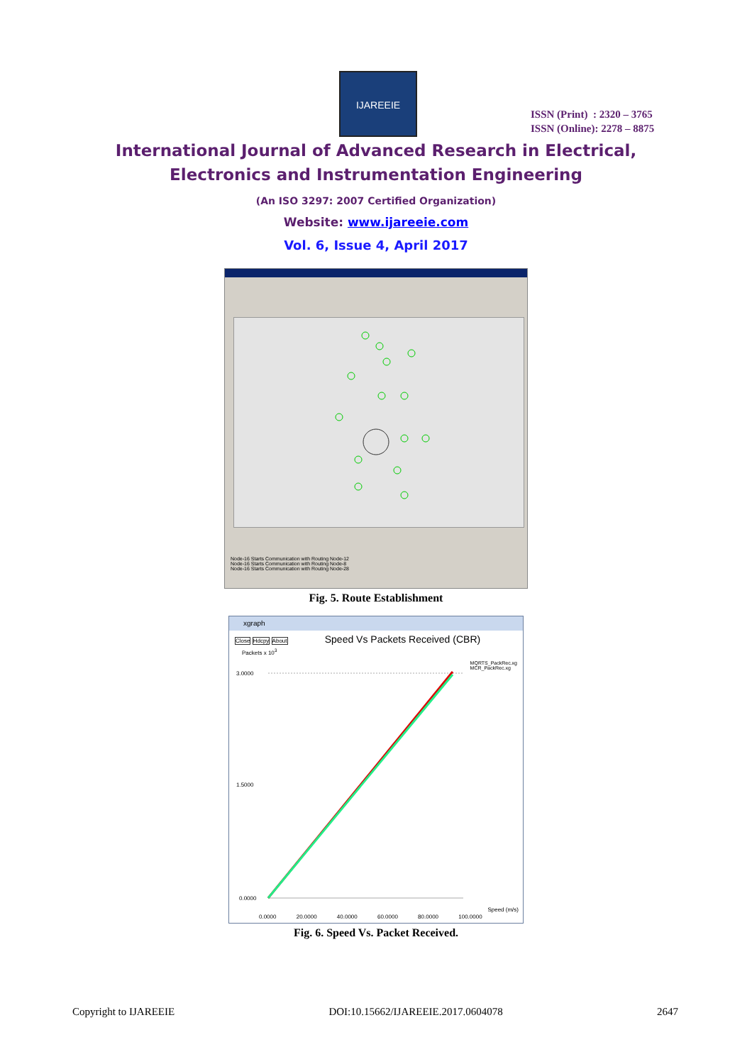IJAREEIE
ISSN (Print) : 2320 – 3765
ISSN (Online): 2278 – 8875
International Journal of Advanced Research in Electrical,
Electronics and Instrumentation Engineering
(An ISO 3297: 2007 Certified Organization)
Website: www.ijareeie.com
Vol. 6, Issue 4, April 2017
Node-16 Starts Communication with Routing Node-12
Node-16 Starts Communication with Routing Node-8
Node-16 Starts Communication with Routing Node-28
Fig. 5. Route Establishment
xgraph
Close Hdcpy About Speed Vs Packets Received (CBR)
Packets x 10<sup>3</sup>
MQRTS_PackRec.xg
MCR_PackRec.xg
3.0000
1.5000
0.0000
0.0000 20.0000 40.0000 60.0000 80.0000 100.0000
Speed (m/s)
Fig. 6. Speed Vs. Packet Received.
Copyright to IJAREEIE DOI:10.15662/IJAREEIE.2017.0604078 2647